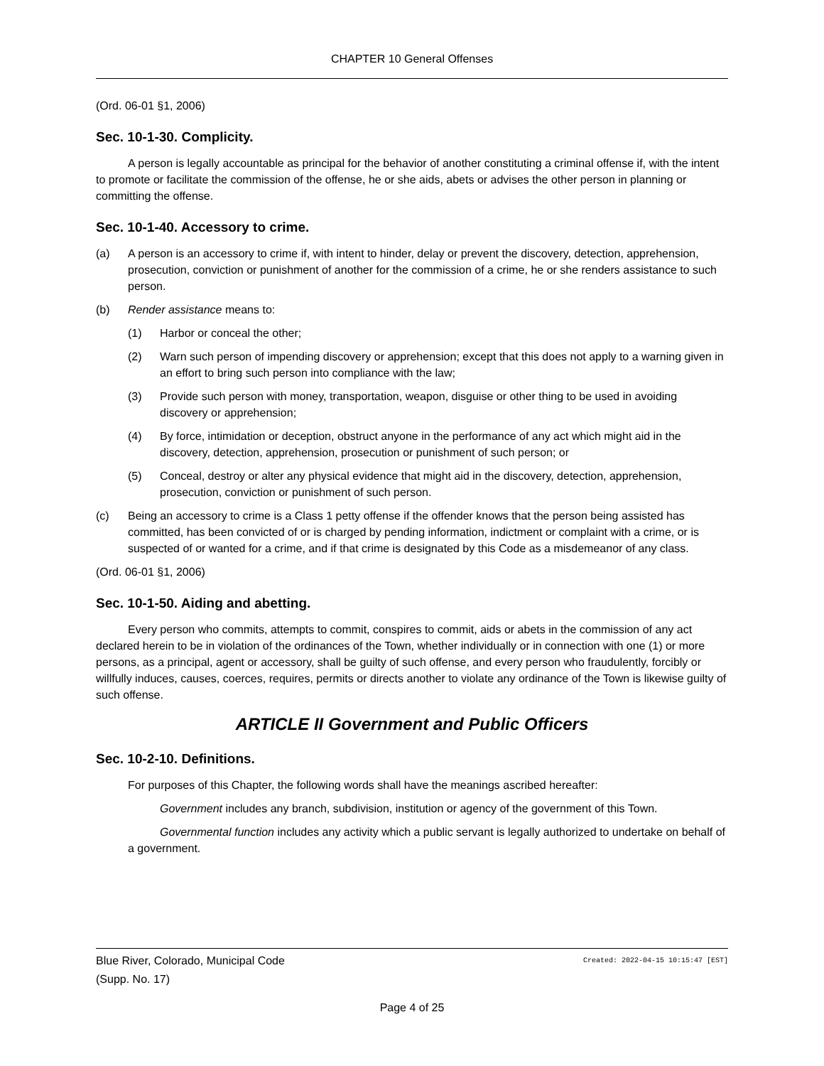CHAPTER 10 General Offenses
(Ord. 06-01 §1, 2006)
Sec. 10-1-30. Complicity.
A person is legally accountable as principal for the behavior of another constituting a criminal offense if, with the intent to promote or facilitate the commission of the offense, he or she aids, abets or advises the other person in planning or committing the offense.
Sec. 10-1-40. Accessory to crime.
(a) A person is an accessory to crime if, with intent to hinder, delay or prevent the discovery, detection, apprehension, prosecution, conviction or punishment of another for the commission of a crime, he or she renders assistance to such person.
(b) Render assistance means to:
(1) Harbor or conceal the other;
(2) Warn such person of impending discovery or apprehension; except that this does not apply to a warning given in an effort to bring such person into compliance with the law;
(3) Provide such person with money, transportation, weapon, disguise or other thing to be used in avoiding discovery or apprehension;
(4) By force, intimidation or deception, obstruct anyone in the performance of any act which might aid in the discovery, detection, apprehension, prosecution or punishment of such person; or
(5) Conceal, destroy or alter any physical evidence that might aid in the discovery, detection, apprehension, prosecution, conviction or punishment of such person.
(c) Being an accessory to crime is a Class 1 petty offense if the offender knows that the person being assisted has committed, has been convicted of or is charged by pending information, indictment or complaint with a crime, or is suspected of or wanted for a crime, and if that crime is designated by this Code as a misdemeanor of any class.
(Ord. 06-01 §1, 2006)
Sec. 10-1-50. Aiding and abetting.
Every person who commits, attempts to commit, conspires to commit, aids or abets in the commission of any act declared herein to be in violation of the ordinances of the Town, whether individually or in connection with one (1) or more persons, as a principal, agent or accessory, shall be guilty of such offense, and every person who fraudulently, forcibly or willfully induces, causes, coerces, requires, permits or directs another to violate any ordinance of the Town is likewise guilty of such offense.
ARTICLE II Government and Public Officers
Sec. 10-2-10. Definitions.
For purposes of this Chapter, the following words shall have the meanings ascribed hereafter:
Government includes any branch, subdivision, institution or agency of the government of this Town.
Governmental function includes any activity which a public servant is legally authorized to undertake on behalf of a government.
Blue River, Colorado, Municipal Code Created: 2022-04-15 10:15:47 [EST]
(Supp. No. 17)
Page 4 of 25